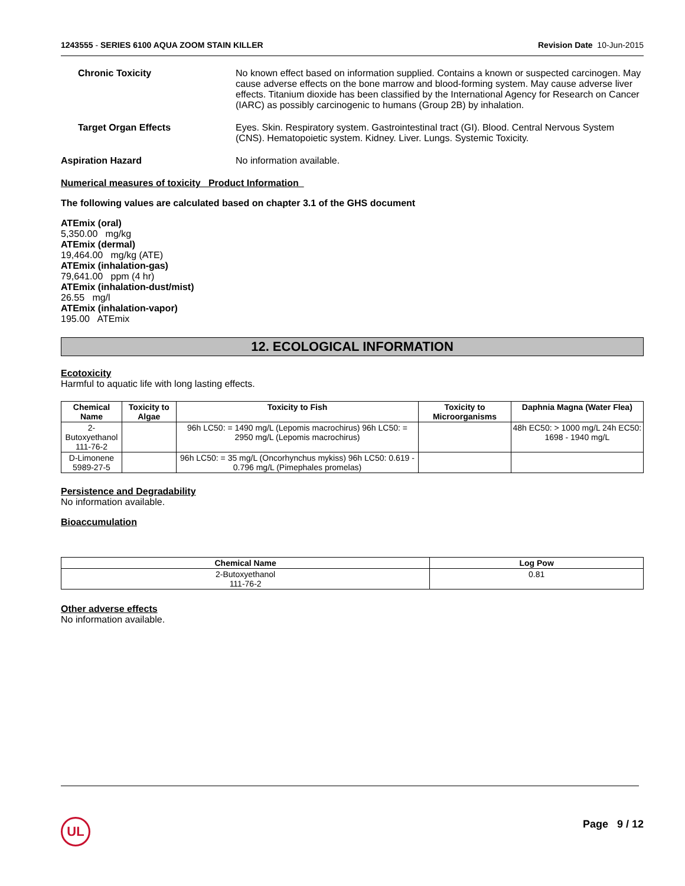1243555 - SERIES 6100 AQUA ZOOM STAIN KILLER
Revision Date 10-Jun-2015
Chronic Toxicity No known effect based on information supplied. Contains a known or suspected carcinogen. May cause adverse effects on the bone marrow and blood-forming system. May cause adverse liver effects. Titanium dioxide has been classified by the International Agency for Research on Cancer (IARC) as possibly carcinogenic to humans (Group 2B) by inhalation.
Target Organ Effects Eyes. Skin. Respiratory system. Gastrointestinal tract (GI). Blood. Central Nervous System (CNS). Hematopoietic system. Kidney. Liver. Lungs. Systemic Toxicity.
Aspiration Hazard No information available.
Numerical measures of toxicity Product Information
The following values are calculated based on chapter 3.1 of the GHS document
ATEmix (oral)
5,350.00 mg/kg
ATEmix (dermal)
19,464.00 mg/kg (ATE)
ATEmix (inhalation-gas)
79,641.00 ppm (4 hr)
ATEmix (inhalation-dust/mist)
26.55 mg/l
ATEmix (inhalation-vapor)
195.00 ATEmix
12. ECOLOGICAL INFORMATION
Ecotoxicity
Harmful to aquatic life with long lasting effects.
| Chemical Name | Toxicity to Algae | Toxicity to Fish | Toxicity to Microorganisms | Daphnia Magna (Water Flea) |
| --- | --- | --- | --- | --- |
| 2-Butoxyethanol 111-76-2 | | 96h LC50: = 1490 mg/L (Lepomis macrochirus) 96h LC50: = 2950 mg/L (Lepomis macrochirus) | | 48h EC50: > 1000 mg/L 24h EC50: 1698 - 1940 mg/L |
| D-Limonene 5989-27-5 | | 96h LC50: = 35 mg/L (Oncorhynchus mykiss) 96h LC50: 0.619 - 0.796 mg/L (Pimephales promelas) | | |
Persistence and Degradability
No information available.
Bioaccumulation
| Chemical Name | Log Pow |
| --- | --- |
| 2-Butoxyethanol 111-76-2 | 0.81 |
Other adverse effects
No information available.
UL Page 9 / 12